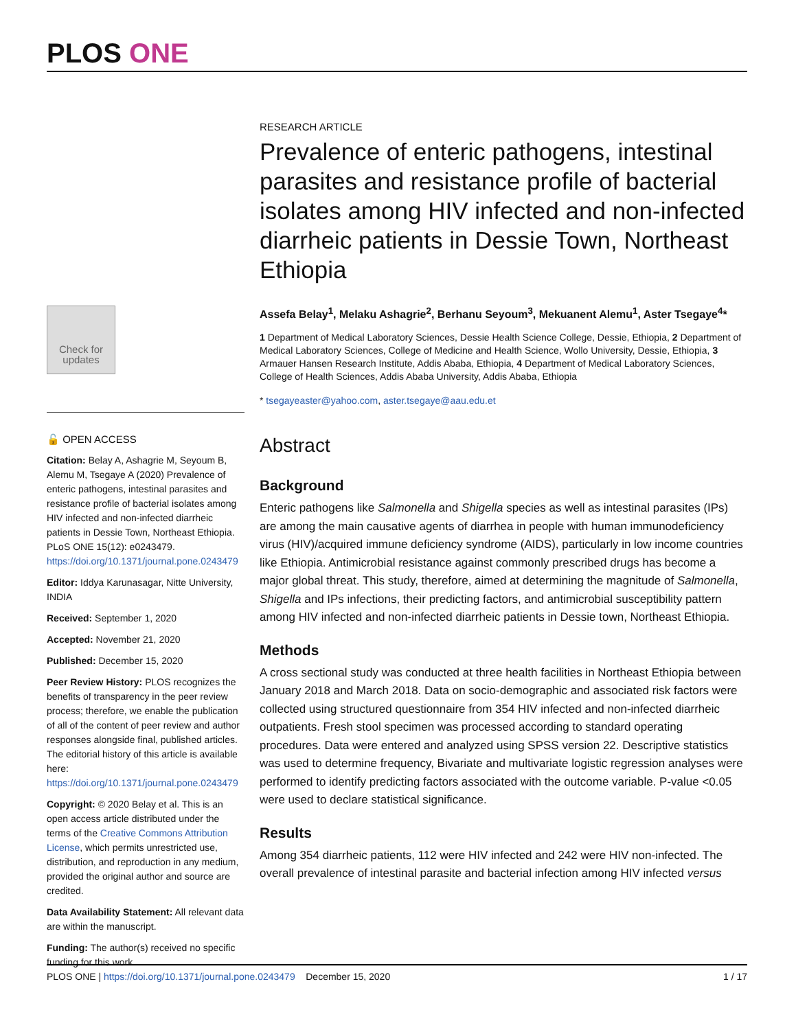PLOS ONE
Check for updates
🔓 OPEN ACCESS
Citation: Belay A, Ashagrie M, Seyoum B, Alemu M, Tsegaye A (2020) Prevalence of enteric pathogens, intestinal parasites and resistance profile of bacterial isolates among HIV infected and non-infected diarrheic patients in Dessie Town, Northeast Ethiopia. PLoS ONE 15(12): e0243479. https://doi.org/10.1371/journal.pone.0243479
Editor: Iddya Karunasagar, Nitte University, INDIA
Received: September 1, 2020
Accepted: November 21, 2020
Published: December 15, 2020
Peer Review History: PLOS recognizes the benefits of transparency in the peer review process; therefore, we enable the publication of all of the content of peer review and author responses alongside final, published articles. The editorial history of this article is available here: https://doi.org/10.1371/journal.pone.0243479
Copyright: © 2020 Belay et al. This is an open access article distributed under the terms of the Creative Commons Attribution License, which permits unrestricted use, distribution, and reproduction in any medium, provided the original author and source are credited.
Data Availability Statement: All relevant data are within the manuscript.
Funding: The author(s) received no specific funding for this work.
RESEARCH ARTICLE
Prevalence of enteric pathogens, intestinal parasites and resistance profile of bacterial isolates among HIV infected and non-infected diarrheic patients in Dessie Town, Northeast Ethiopia
Assefa Belay<sup>1</sup>, Melaku Ashagrie<sup>2</sup>, Berhanu Seyoum<sup>3</sup>, Mekuanent Alemu<sup>1</sup>, Aster Tsegaye<sup>4</sup>*
1 Department of Medical Laboratory Sciences, Dessie Health Science College, Dessie, Ethiopia, 2 Department of Medical Laboratory Sciences, College of Medicine and Health Science, Wollo University, Dessie, Ethiopia, 3 Armauer Hansen Research Institute, Addis Ababa, Ethiopia, 4 Department of Medical Laboratory Sciences, College of Health Sciences, Addis Ababa University, Addis Ababa, Ethiopia
* tsegayeaster@yahoo.com, aster.tsegaye@aau.edu.et
Abstract
Background
Enteric pathogens like Salmonella and Shigella species as well as intestinal parasites (IPs) are among the main causative agents of diarrhea in people with human immunodeficiency virus (HIV)/acquired immune deficiency syndrome (AIDS), particularly in low income countries like Ethiopia. Antimicrobial resistance against commonly prescribed drugs has become a major global threat. This study, therefore, aimed at determining the magnitude of Salmonella, Shigella and IPs infections, their predicting factors, and antimicrobial susceptibility pattern among HIV infected and non-infected diarrheic patients in Dessie town, Northeast Ethiopia.
Methods
A cross sectional study was conducted at three health facilities in Northeast Ethiopia between January 2018 and March 2018. Data on socio-demographic and associated risk factors were collected using structured questionnaire from 354 HIV infected and non-infected diarrheic outpatients. Fresh stool specimen was processed according to standard operating procedures. Data were entered and analyzed using SPSS version 22. Descriptive statistics was used to determine frequency, Bivariate and multivariate logistic regression analyses were performed to identify predicting factors associated with the outcome variable. P-value <0.05 were used to declare statistical significance.
Results
Among 354 diarrheic patients, 112 were HIV infected and 242 were HIV non-infected. The overall prevalence of intestinal parasite and bacterial infection among HIV infected versus
PLOS ONE | https://doi.org/10.1371/journal.pone.0243479 December 15, 2020 1 / 17